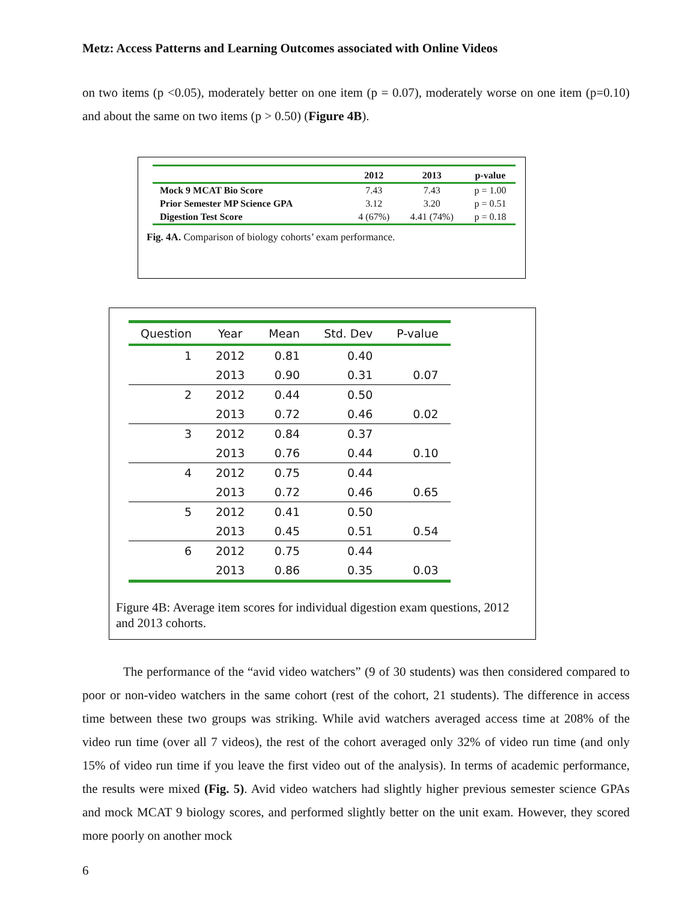Metz: Access Patterns and Learning Outcomes associated with Online Videos
on two items (p <0.05), moderately better on one item (p = 0.07), moderately worse on one item (p=0.10) and about the same on two items (p > 0.50) (Figure 4B).
| | 2012 | 2013 | p-value |
| --- | --- | --- | --- |
| Mock 9 MCAT Bio Score | 7.43 | 7.43 | p = 1.00 |
| Prior Semester MP Science GPA | 3.12 | 3.20 | p = 0.51 |
| Digestion Test Score | 4 (67%) | 4.41 (74%) | p = 0.18 |
Fig. 4A. Comparison of biology cohorts’ exam performance.
| Question | Year | Mean | Std. Dev | P-value |
| --- | --- | --- | --- | --- |
| 1 | 2012 | 0.81 | 0.40 | |
| | 2013 | 0.90 | 0.31 | 0.07 |
| 2 | 2012 | 0.44 | 0.50 | |
| | 2013 | 0.72 | 0.46 | 0.02 |
| 3 | 2012 | 0.84 | 0.37 | |
| | 2013 | 0.76 | 0.44 | 0.10 |
| 4 | 2012 | 0.75 | 0.44 | |
| | 2013 | 0.72 | 0.46 | 0.65 |
| 5 | 2012 | 0.41 | 0.50 | |
| | 2013 | 0.45 | 0.51 | 0.54 |
| 6 | 2012 | 0.75 | 0.44 | |
| | 2013 | 0.86 | 0.35 | 0.03 |
Figure 4B: Average item scores for individual digestion exam questions, 2012 and 2013 cohorts.
The performance of the “avid video watchers” (9 of 30 students) was then considered compared to poor or non-video watchers in the same cohort (rest of the cohort, 21 students). The difference in access time between these two groups was striking. While avid watchers averaged access time at 208% of the video run time (over all 7 videos), the rest of the cohort averaged only 32% of video run time (and only 15% of video run time if you leave the first video out of the analysis). In terms of academic performance, the results were mixed (Fig. 5). Avid video watchers had slightly higher previous semester science GPAs and mock MCAT 9 biology scores, and performed slightly better on the unit exam. However, they scored more poorly on another mock
6